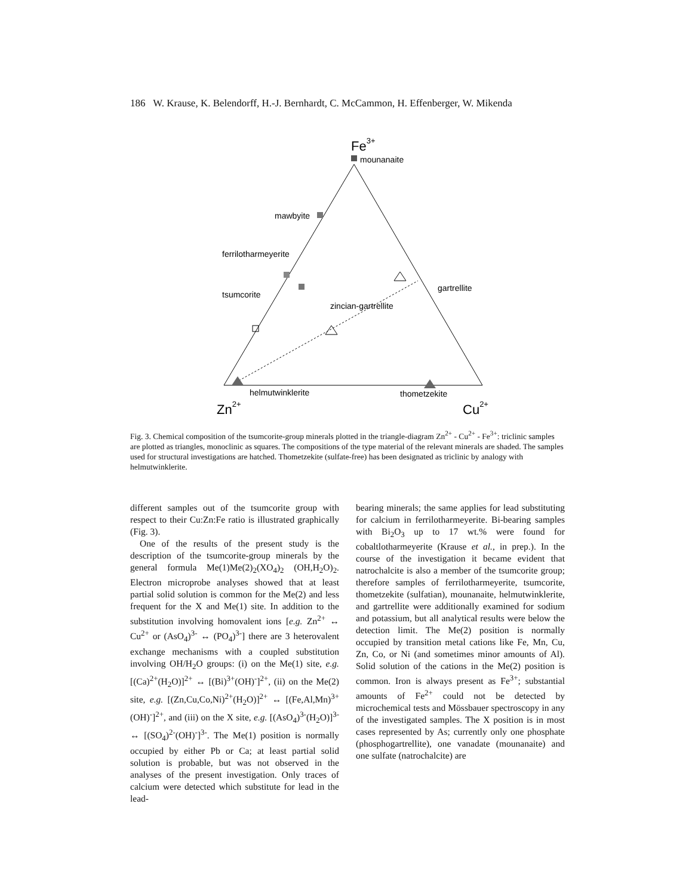186 W. Krause, K. Belendorff, H.-J. Bernhardt, C. McCammon, H. Effenberger, W. Mikenda
Fe3+
mounanaite
mawbyite
ferrilotharmeyerite
tsumcorite
zincian-gartrellite
gartrellite
helmutwinklerite
thometzekite
Zn2+
Cu2+
Fig. 3. Chemical composition of the tsumcorite-group minerals plotted in the triangle-diagram Zn<sup>2+</sup> - Cu<sup>2+</sup> - Fe<sup>3+</sup>: triclinic samples are plotted as triangles, monoclinic as squares. The compositions of the type material of the relevant minerals are shaded. The samples used for structural investigations are hatched. Thometzekite (sulfate-free) has been designated as triclinic by analogy with helmutwinklerite.
different samples out of the tsumcorite group with respect to their Cu:Zn:Fe ratio is illustrated graphically (Fig. 3).
One of the results of the present study is the description of the tsumcorite-group minerals by the general formula Me(1)Me(2)<sub>2</sub>(XO<sub>4</sub>)<sub>2</sub> (OH,H<sub>2</sub>O)<sub>2</sub>. Electron microprobe analyses showed that at least partial solid solution is common for the Me(2) and less frequent for the X and Me(1) site. In addition to the substitution involving homovalent ions [e.g. Zn<sup>2+</sup> ↔ Cu<sup>2+</sup> or (AsO<sub>4</sub>)<sup>3-</sup> ↔ (PO<sub>4</sub>)<sup>3-</sup>] there are 3 heterovalent exchange mechanisms with a coupled substitution involving OH/H<sub>2</sub>O groups: (i) on the Me(1) site, e.g. [(Ca)<sup>2+</sup>(H<sub>2</sub>O)]<sup>2+</sup> ↔ [(Bi)<sup>3+</sup>(OH)<sup>-</sup>]<sup>2+</sup>, (ii) on the Me(2) site, e.g. [(Zn,Cu,Co,Ni)<sup>2+</sup>(H<sub>2</sub>O)]<sup>2+</sup> ↔ [(Fe,Al,Mn)<sup>3+</sup>(OH)<sup>-</sup>]<sup>2+</sup>, and (iii) on the X site, e.g. [(AsO<sub>4</sub>)<sup>3-</sup>(H<sub>2</sub>O)]<sup>3-</sup> ↔ [(SO<sub>4</sub>)<sup>2-</sup>(OH)<sup>-</sup>]<sup>3-</sup>. The Me(1) position is normally occupied by either Pb or Ca; at least partial solid solution is probable, but was not observed in the analyses of the present investigation. Only traces of calcium were detected which substitute for lead in the lead-
bearing minerals; the same applies for lead substituting for calcium in ferrilotharmeyerite. Bi-bearing samples with Bi<sub>2</sub>O<sub>3</sub> up to 17 wt.% were found for cobaltlotharmeyerite (Krause et al., in prep.). In the course of the investigation it became evident that natrochalcite is also a member of the tsumcorite group; therefore samples of ferrilotharmeyerite, tsumcorite, thometzekite (sulfatian), mounanaite, helmutwinklerite, and gartrellite were additionally examined for sodium and potassium, but all analytical results were below the detection limit. The Me(2) position is normally occupied by transition metal cations like Fe, Mn, Cu, Zn, Co, or Ni (and sometimes minor amounts of Al). Solid solution of the cations in the Me(2) position is common. Iron is always present as Fe<sup>3+</sup>; substantial amounts of Fe<sup>2+</sup> could not be detected by microchemical tests and Mössbauer spectroscopy in any of the investigated samples. The X position is in most cases represented by As; currently only one phosphate (phosphogartrellite), one vanadate (mounanaite) and one sulfate (natrochalcite) are